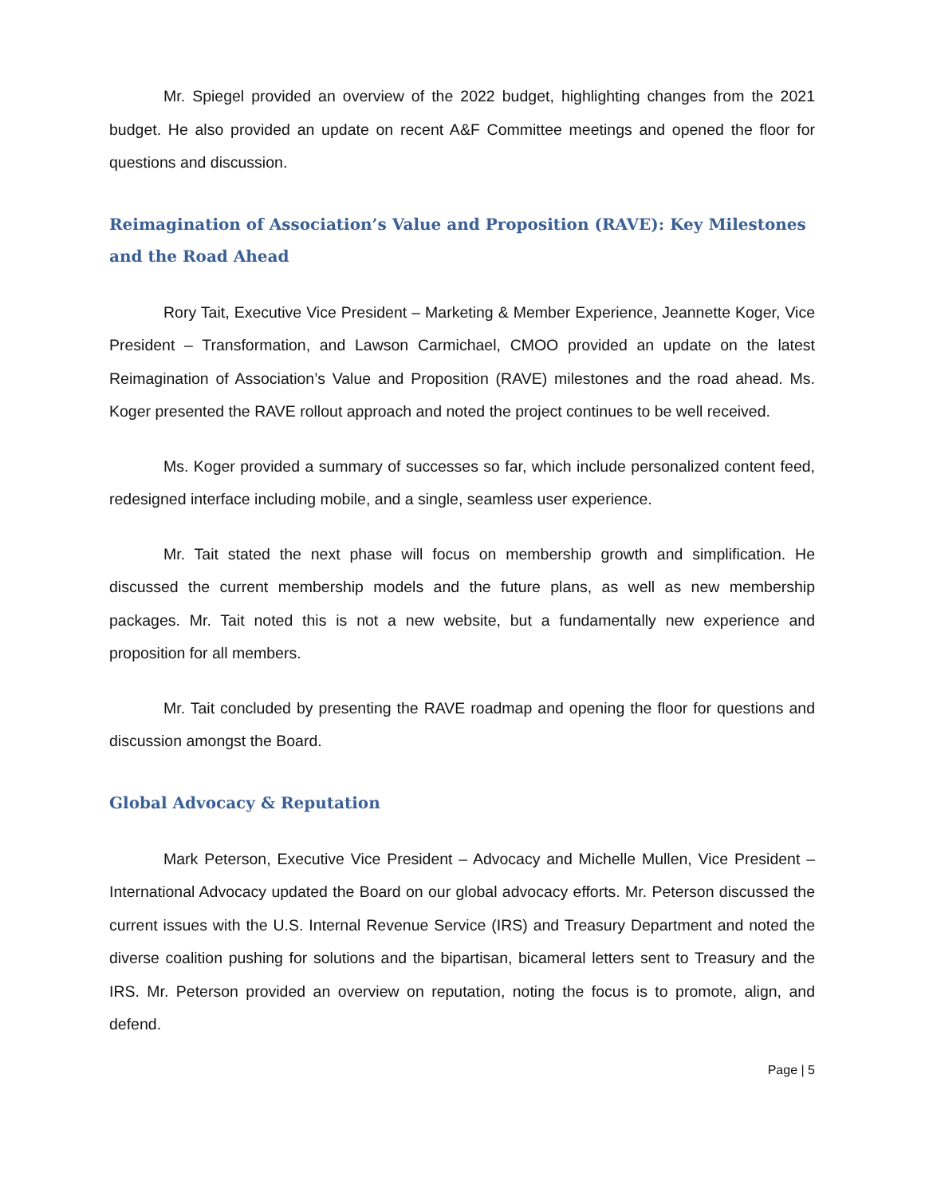Mr. Spiegel provided an overview of the 2022 budget, highlighting changes from the 2021 budget. He also provided an update on recent A&F Committee meetings and opened the floor for questions and discussion.
Reimagination of Association’s Value and Proposition (RAVE): Key Milestones and the Road Ahead
Rory Tait, Executive Vice President – Marketing & Member Experience, Jeannette Koger, Vice President – Transformation, and Lawson Carmichael, CMOO provided an update on the latest Reimagination of Association’s Value and Proposition (RAVE) milestones and the road ahead. Ms. Koger presented the RAVE rollout approach and noted the project continues to be well received.
Ms. Koger provided a summary of successes so far, which include personalized content feed, redesigned interface including mobile, and a single, seamless user experience.
Mr. Tait stated the next phase will focus on membership growth and simplification. He discussed the current membership models and the future plans, as well as new membership packages. Mr. Tait noted this is not a new website, but a fundamentally new experience and proposition for all members.
Mr. Tait concluded by presenting the RAVE roadmap and opening the floor for questions and discussion amongst the Board.
Global Advocacy & Reputation
Mark Peterson, Executive Vice President – Advocacy and Michelle Mullen, Vice President – International Advocacy updated the Board on our global advocacy efforts. Mr. Peterson discussed the current issues with the U.S. Internal Revenue Service (IRS) and Treasury Department and noted the diverse coalition pushing for solutions and the bipartisan, bicameral letters sent to Treasury and the IRS. Mr. Peterson provided an overview on reputation, noting the focus is to promote, align, and defend.
Page | 5